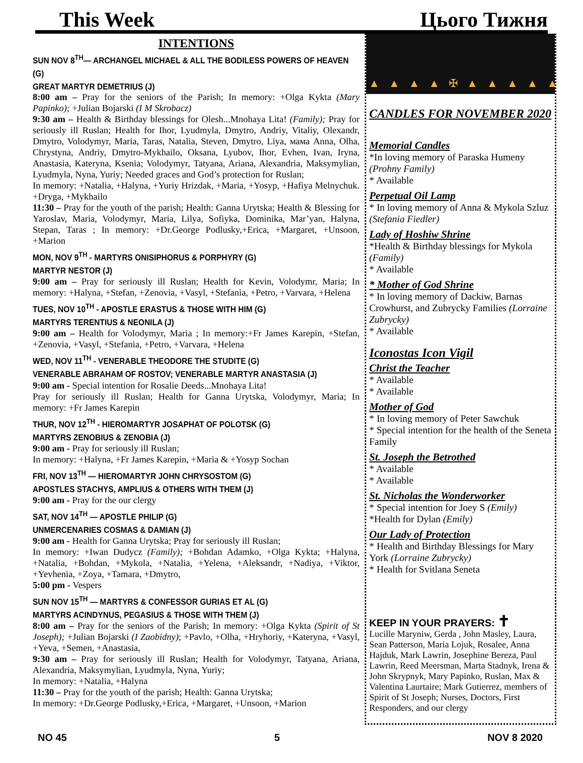This Week Цього Тижня
INTENTIONS
SUN NOV 8<sup>TH</sup>— ARCHANGEL MICHAEL & ALL THE BODILESS POWERS OF HEAVEN (G)
GREAT MARTYR DEMETRIUS (J)
8:00 am – Pray for the seniors of the Parish; In memory: +Olga Kykta (Mary Papinko); +Julian Bojarski (I M Skrobacz)
9:30 am – Health & Birthday blessings for Olesh...Mnohaya Lita! (Family); Pray for seriously ill Ruslan; Health for Ihor, Lyudmyla, Dmytro, Andriy, Vitaliy, Olexandr, Dmytro, Volodymyr, Maria, Taras, Natalia, Steven, Dmytro, Liya, мама Anna, Olha, Chrystyna, Andriy, Dmytro-Mykhailo, Oksana, Lyubov, Ihor, Evhen, Ivan, Iryna, Anastasia, Kateryna, Ksenia; Volodymyr, Tatyana, Ariana, Alexandria, Maksymylian, Lyudmyla, Nyna, Yuriy; Needed graces and God’s protection for Ruslan;
In memory: +Natalia, +Halyna, +Yuriy Hrizdak, +Maria, +Yosyp, +Hafiya Melnychuk. +Dryga, +Mykhailo
11:30 – Pray for the youth of the parish; Health: Ganna Urytska; Health & Blessing for Yaroslav, Maria, Volodymyr, Maria, Lilya, Sofiyka, Dominika, Mar’yan, Halyna, Stepan, Taras ; In memory: +Dr.George Podlusky,+Erica, +Margaret, +Unsoon, +Marion
MON, NOV 9<sup>TH</sup> - MARTYRS ONISIPHORUS & PORPHYRY (G)
MARTYR NESTOR (J)
9:00 am – Pray for seriously ill Ruslan; Health for Kevin, Volodymr, Maria; In memory: +Halyna, +Stefan, +Zenovia, +Vasyl, +Stefania, +Petro, +Varvara, +Helena
TUES, NOV 10<sup>TH</sup> - APOSTLE ERASTUS & THOSE WITH HIM (G)
MARTYRS TERENTIUS & NEONILA (J)
9:00 am – Health for Volodymyr, Maria ; In memory:+Fr James Karepin, +Stefan, +Zenovia, +Vasyl, +Stefania, +Petro, +Varvara, +Helena
WED, NOV 11<sup>TH</sup> - VENERABLE THEODORE THE STUDITE (G)
VENERABLE ABRAHAM OF ROSTOV; VENERABLE MARTYR ANASTASIA (J)
9:00 am - Special intention for Rosalie Deeds...Mnohaya Lita!
Pray for seriously ill Ruslan; Health for Ganna Urytska, Volodymyr, Maria; In memory: +Fr James Karepin
THUR, NOV 12<sup>TH</sup> - HIEROMARTYR JOSAPHAT OF POLOTSK (G)
MARTYRS ZENOBIUS & ZENOBIA (J)
9:00 am - Pray for seriously ill Ruslan;
In memory: +Halyna, +Fr James Karepin, +Maria & +Yosyp Sochan
FRI, NOV 13<sup>TH</sup> — HIEROMARTYR JOHN CHRYSOSTOM (G)
APOSTLES STACHYS, AMPLIUS & OTHERS WITH THEM (J)
9:00 am - Pray for the our clergy
SAT, NOV 14<sup>TH</sup> — APOSTLE PHILIP (G)
UNMERCENARIES COSMAS & DAMIAN (J)
9:00 am - Health for Ganna Urytska; Pray for seriously ill Ruslan;
In memory: +Iwan Dudycz (Family); +Bohdan Adamko, +Olga Kykta; +Halyna, +Natalia, +Bohdan, +Mykola, +Natalia, +Yelena, +Aleksandr, +Nadiya, +Viktor, +Yevhenia, +Zoya, +Tamara, +Dmytro,
5:00 pm - Vespers
SUN NOV 15<sup>TH</sup> — MARTYRS & CONFESSOR GURIAS ET AL (G)
MARTYRS ACINDYNUS, PEGASIUS & THOSE WITH THEM (J)
8:00 am – Pray for the seniors of the Parish; In memory: +Olga Kykta (Spirit of St Joseph); +Julian Bojarski (I Zaobidny); +Pavlo, +Olha, +Hryhoriy, +Kateryna, +Vasyl, +Yeva, +Semen, +Anastasia,
9:30 am – Pray for seriously ill Ruslan; Health for Volodymyr, Tatyana, Ariana, Alexandria, Maksymylian, Lyudmyla, Nyna, Yuriy;
In memory: +Natalia, +Halyna
11:30 – Pray for the youth of the parish; Health: Ganna Urytska;
In memory: +Dr.George Podlusky,+Erica, +Margaret, +Unsoon, +Marion
▲▲▲▲✠▲▲▲▲▲
CANDLES FOR NOVEMBER 2020
Memorial Candles
*In loving memory of Paraska Humeny (Prohny Family)
* Available
Perpetual Oil Lamp
* In loving memory of Anna & Mykola Szluz (Stefania Fiedler)
Lady of Hoshiw Shrine
*Health & Birthday blessings for Mykola (Family)
* Available
* Mother of God Shrine
* In loving memory of Dackiw, Barnas Crowhurst, and Zubrycky Families (Lorraine Zubrycky)
* Available
Iconostas Icon Vigil
Christ the Teacher
* Available
* Available
Mother of God
* In loving memory of Peter Sawchuk
* Special intention for the health of the Seneta Family
St. Joseph the Betrothed
* Available
* Available
St. Nicholas the Wonderworker
* Special intention for Joey S (Emily)
*Health for Dylan (Emily)
Our Lady of Protection
* Health and Birthday Blessings for Mary York (Lorraine Zubrycky)
* Health for Svitlana Seneta
KEEP IN YOUR PRAYERS: ✝
Lucille Maryniw, Gerda , John Masley, Laura, Sean Patterson, Maria Lojuk, Rosalee, Anna Hajduk, Mark Lawrin, Josephine Bereza, Paul Lawrin, Reed Meersman, Marta Stadnyk, Irena & John Skrypnyk, Mary Papinko, Ruslan, Max & Valentina Laurtaire; Mark Gutierrez, members of Spirit of St Joseph; Nurses, Doctors, First Responders, and our clergy
NO 45 5 NOV 8 2020